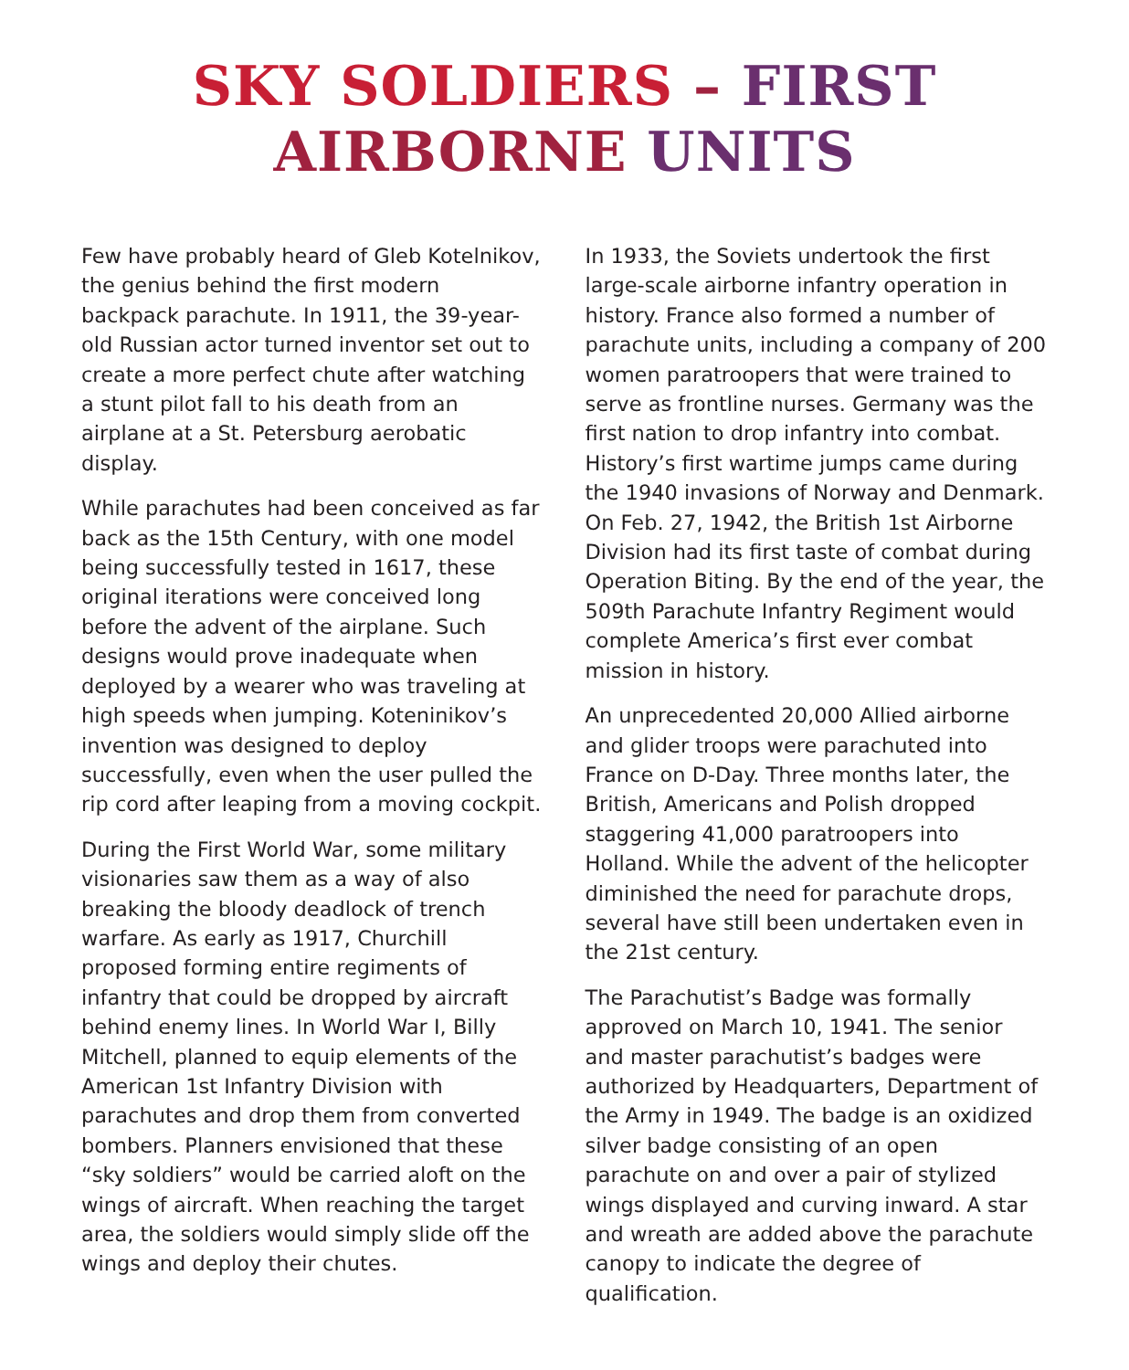SKY SOLDIERS – FIRST
AIRBORNE UNITS
Few have probably heard of Gleb Kotelnikov, the genius behind the first modern backpack parachute. In 1911, the 39-year-old Russian actor turned inventor set out to create a more perfect chute after watching a stunt pilot fall to his death from an airplane at a St. Petersburg aerobatic display.
While parachutes had been conceived as far back as the 15th Century, with one model being successfully tested in 1617, these original iterations were conceived long before the advent of the airplane. Such designs would prove inadequate when deployed by a wearer who was traveling at high speeds when jumping. Koteninikov’s invention was designed to deploy successfully, even when the user pulled the rip cord after leaping from a moving cockpit.
During the First World War, some military visionaries saw them as a way of also breaking the bloody deadlock of trench warfare. As early as 1917, Churchill proposed forming entire regiments of infantry that could be dropped by aircraft behind enemy lines. In World War I, Billy Mitchell, planned to equip elements of the American 1st Infantry Division with parachutes and drop them from converted bombers. Planners envisioned that these “sky soldiers” would be carried aloft on the wings of aircraft. When reaching the target area, the soldiers would simply slide off the wings and deploy their chutes.
In 1933, the Soviets undertook the first large-scale airborne infantry operation in history. France also formed a number of parachute units, including a company of 200 women paratroopers that were trained to serve as frontline nurses. Germany was the first nation to drop infantry into combat. History’s first wartime jumps came during the 1940 invasions of Norway and Denmark. On Feb. 27, 1942, the British 1st Airborne Division had its first taste of combat during Operation Biting. By the end of the year, the 509th Parachute Infantry Regiment would complete America’s first ever combat mission in history.
An unprecedented 20,000 Allied airborne and glider troops were parachuted into France on D-Day. Three months later, the British, Americans and Polish dropped staggering 41,000 paratroopers into Holland. While the advent of the helicopter diminished the need for parachute drops, several have still been undertaken even in the 21st century.
The Parachutist’s Badge was formally approved on March 10, 1941. The senior and master parachutist’s badges were authorized by Headquarters, Department of the Army in 1949. The badge is an oxidized silver badge consisting of an open parachute on and over a pair of stylized wings displayed and curving inward. A star and wreath are added above the parachute canopy to indicate the degree of qualification.